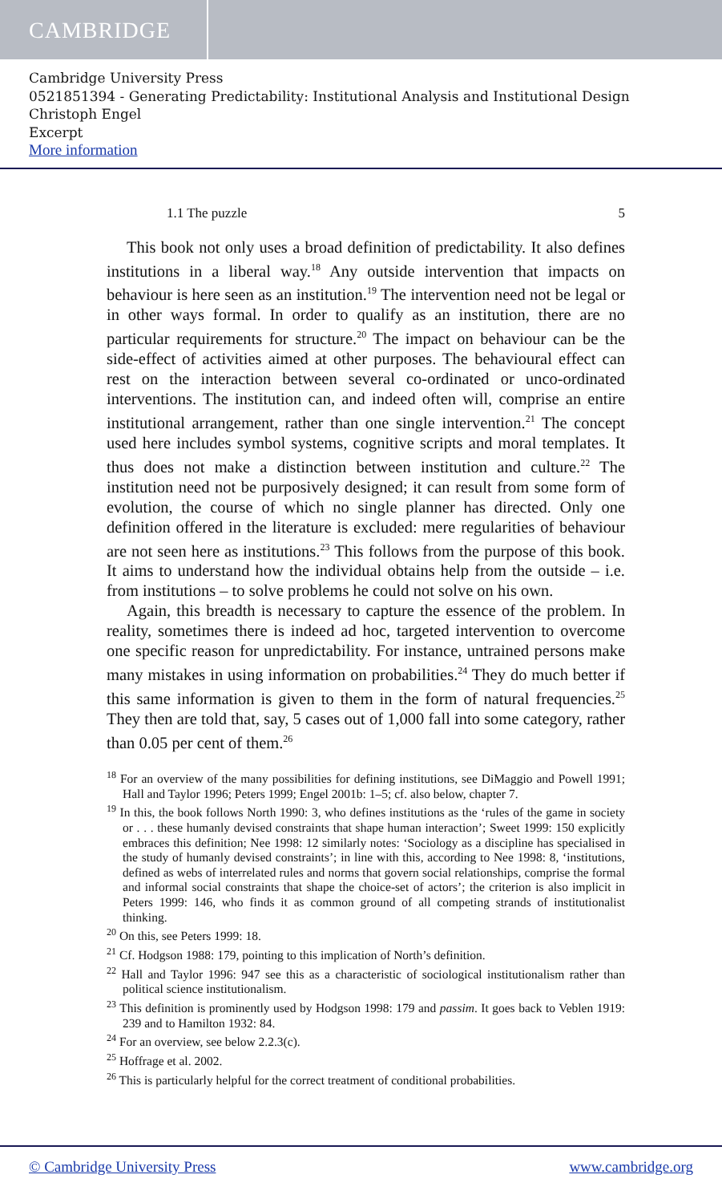CAMBRIDGE
Cambridge University Press
0521851394 - Generating Predictability: Institutional Analysis and Institutional Design
Christoph Engel
Excerpt
More information
1.1 The puzzle 5
This book not only uses a broad definition of predictability. It also defines institutions in a liberal way.<sup>18</sup> Any outside intervention that impacts on behaviour is here seen as an institution.<sup>19</sup> The intervention need not be legal or in other ways formal. In order to qualify as an institution, there are no particular requirements for structure.<sup>20</sup> The impact on behaviour can be the side-effect of activities aimed at other purposes. The behavioural effect can rest on the interaction between several co-ordinated or unco-ordinated interventions. The institution can, and indeed often will, comprise an entire institutional arrangement, rather than one single intervention.<sup>21</sup> The concept used here includes symbol systems, cognitive scripts and moral templates. It thus does not make a distinction between institution and culture.<sup>22</sup> The institution need not be purposively designed; it can result from some form of evolution, the course of which no single planner has directed. Only one definition offered in the literature is excluded: mere regularities of behaviour are not seen here as institutions.<sup>23</sup> This follows from the purpose of this book. It aims to understand how the individual obtains help from the outside – i.e. from institutions – to solve problems he could not solve on his own.
Again, this breadth is necessary to capture the essence of the problem. In reality, sometimes there is indeed ad hoc, targeted intervention to overcome one specific reason for unpredictability. For instance, untrained persons make many mistakes in using information on probabilities.<sup>24</sup> They do much better if this same information is given to them in the form of natural frequencies.<sup>25</sup> They then are told that, say, 5 cases out of 1,000 fall into some category, rather than 0.05 per cent of them.<sup>26</sup>
<sup>18</sup> For an overview of the many possibilities for defining institutions, see DiMaggio and Powell 1991; Hall and Taylor 1996; Peters 1999; Engel 2001b: 1–5; cf. also below, chapter 7.
<sup>19</sup> In this, the book follows North 1990: 3, who defines institutions as the ‘rules of the game in society or . . . these humanly devised constraints that shape human interaction’; Sweet 1999: 150 explicitly embraces this definition; Nee 1998: 12 similarly notes: ‘Sociology as a discipline has specialised in the study of humanly devised constraints’; in line with this, according to Nee 1998: 8, ‘institutions, defined as webs of interrelated rules and norms that govern social relationships, comprise the formal and informal social constraints that shape the choice-set of actors’; the criterion is also implicit in Peters 1999: 146, who finds it as common ground of all competing strands of institutionalist thinking.
<sup>20</sup> On this, see Peters 1999: 18.
<sup>21</sup> Cf. Hodgson 1988: 179, pointing to this implication of North’s definition.
<sup>22</sup> Hall and Taylor 1996: 947 see this as a characteristic of sociological institutionalism rather than political science institutionalism.
<sup>23</sup> This definition is prominently used by Hodgson 1998: 179 and passim. It goes back to Veblen 1919: 239 and to Hamilton 1932: 84.
<sup>24</sup> For an overview, see below 2.2.3(c).
<sup>25</sup> Hoffrage et al. 2002.
<sup>26</sup> This is particularly helpful for the correct treatment of conditional probabilities.
© Cambridge University Press www.cambridge.org